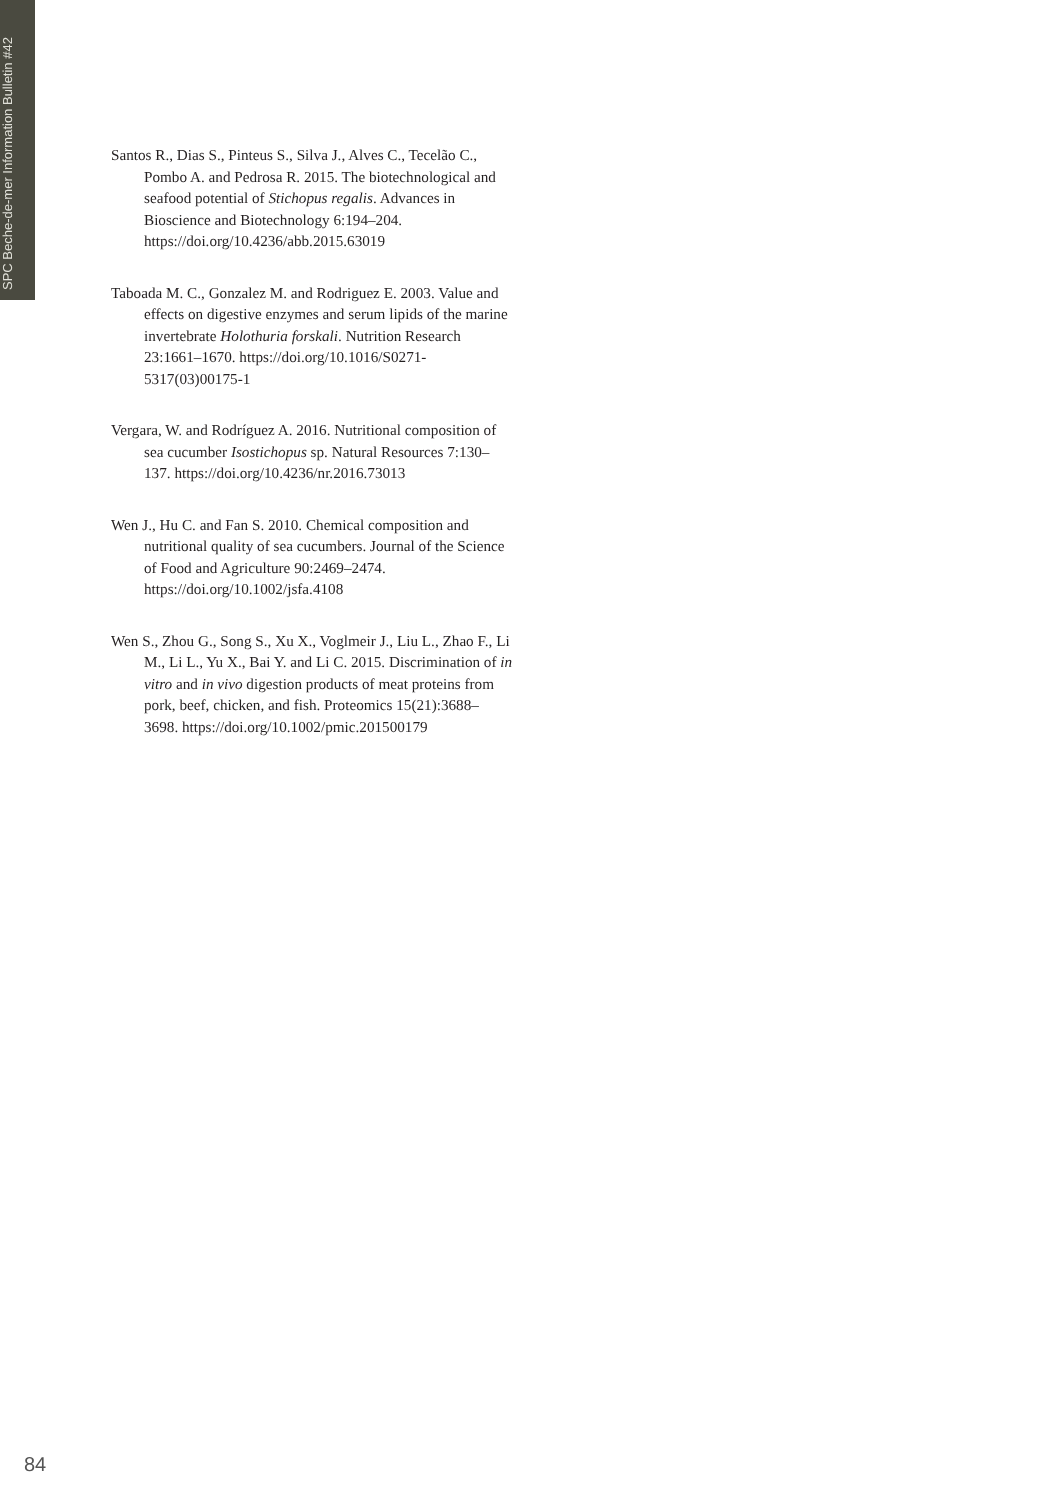SPC Beche-de-mer Information Bulletin #42
Santos R., Dias S., Pinteus S., Silva J., Alves C., Tecelão C., Pombo A. and Pedrosa R. 2015. The biotechnological and seafood potential of Stichopus regalis. Advances in Bioscience and Biotechnology 6:194–204. https://doi.org/10.4236/abb.2015.63019
Taboada M. C., Gonzalez M. and Rodriguez E. 2003. Value and effects on digestive enzymes and serum lipids of the marine invertebrate Holothuria forskali. Nutrition Research 23:1661–1670. https://doi.org/10.1016/S0271-5317(03)00175-1
Vergara, W. and Rodríguez A. 2016. Nutritional composition of sea cucumber Isostichopus sp. Natural Resources 7:130–137. https://doi.org/10.4236/nr.2016.73013
Wen J., Hu C. and Fan S. 2010. Chemical composition and nutritional quality of sea cucumbers. Journal of the Science of Food and Agriculture 90:2469–2474. https://doi.org/10.1002/jsfa.4108
Wen S., Zhou G., Song S., Xu X., Voglmeir J., Liu L., Zhao F., Li M., Li L., Yu X., Bai Y. and Li C. 2015. Discrimination of in vitro and in vivo digestion products of meat proteins from pork, beef, chicken, and fish. Proteomics 15(21):3688–3698. https://doi.org/10.1002/pmic.201500179
84